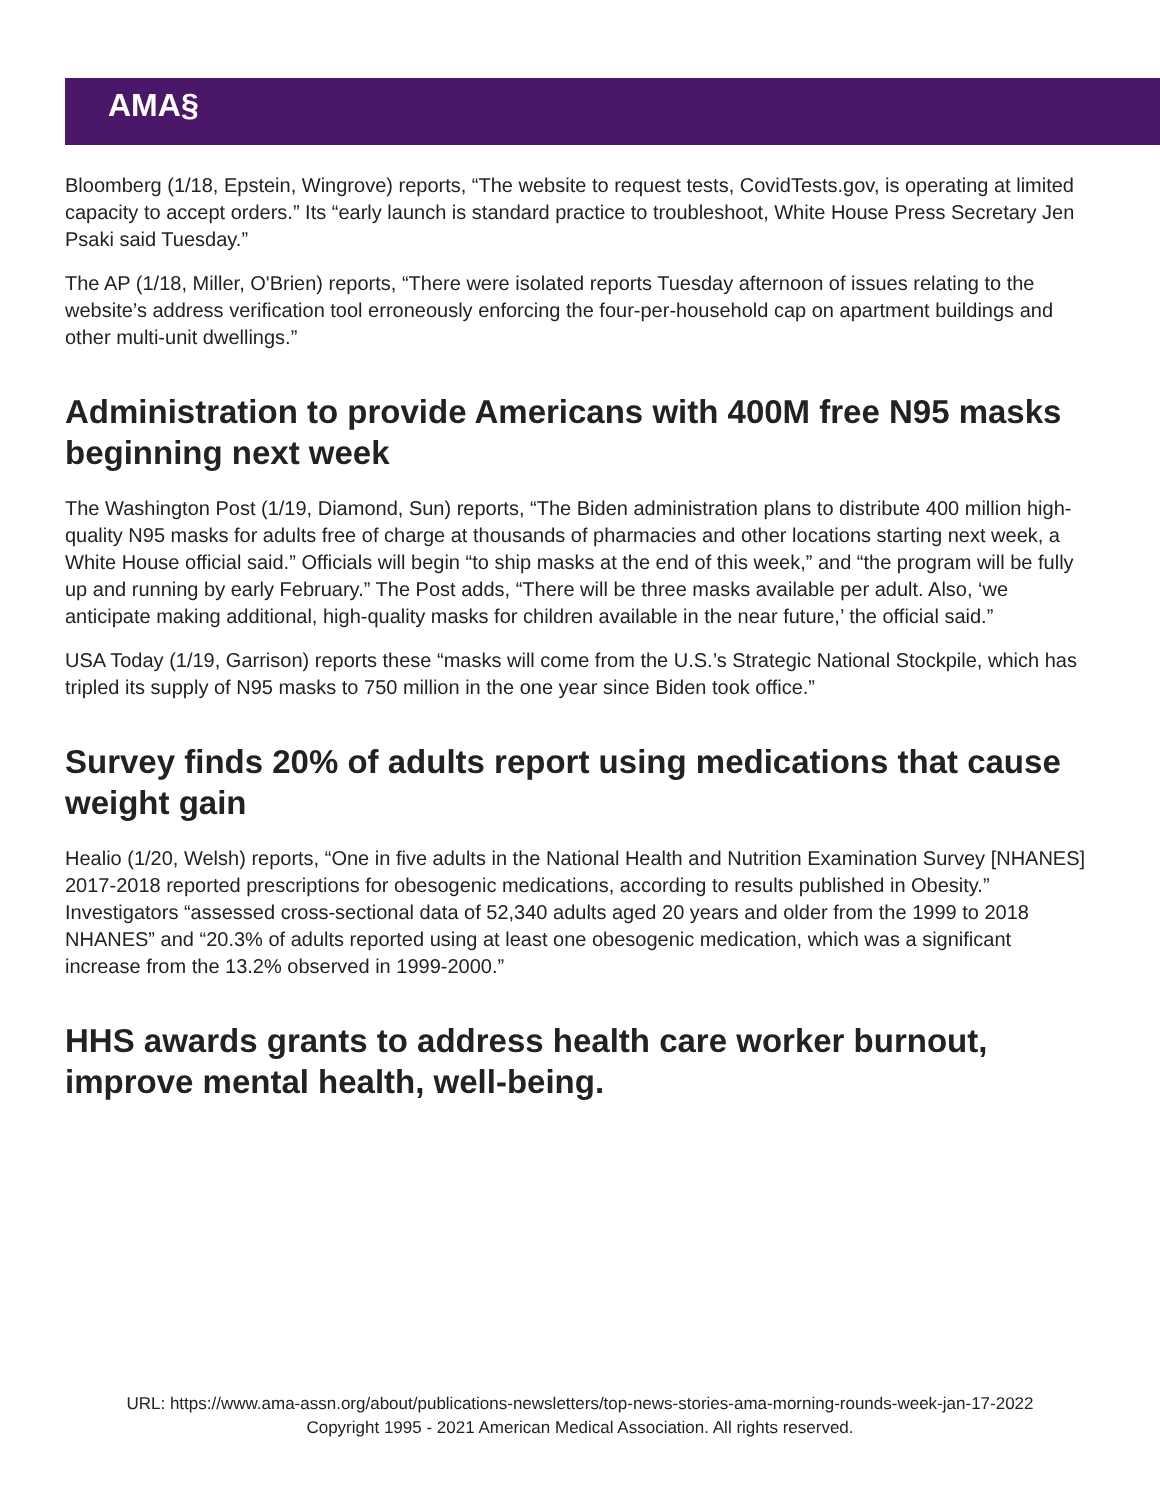AMA§
Bloomberg (1/18, Epstein, Wingrove) reports, “The website to request tests, CovidTests.gov, is operating at limited capacity to accept orders.” Its “early launch is standard practice to troubleshoot, White House Press Secretary Jen Psaki said Tuesday.”
The AP (1/18, Miller, O'Brien) reports, “There were isolated reports Tuesday afternoon of issues relating to the website’s address verification tool erroneously enforcing the four-per-household cap on apartment buildings and other multi-unit dwellings.”
Administration to provide Americans with 400M free N95 masks beginning next week
The Washington Post (1/19, Diamond, Sun) reports, “The Biden administration plans to distribute 400 million high-quality N95 masks for adults free of charge at thousands of pharmacies and other locations starting next week, a White House official said.” Officials will begin “to ship masks at the end of this week,” and “the program will be fully up and running by early February.” The Post adds, “There will be three masks available per adult. Also, ‘we anticipate making additional, high-quality masks for children available in the near future,’ the official said.”
USA Today (1/19, Garrison) reports these “masks will come from the U.S.’s Strategic National Stockpile, which has tripled its supply of N95 masks to 750 million in the one year since Biden took office.”
Survey finds 20% of adults report using medications that cause weight gain
Healio (1/20, Welsh) reports, “One in five adults in the National Health and Nutrition Examination Survey [NHANES] 2017-2018 reported prescriptions for obesogenic medications, according to results published in Obesity.” Investigators “assessed cross-sectional data of 52,340 adults aged 20 years and older from the 1999 to 2018 NHANES” and “20.3% of adults reported using at least one obesogenic medication, which was a significant increase from the 13.2% observed in 1999-2000.”
HHS awards grants to address health care worker burnout, improve mental health, well-being.
URL: https://www.ama-assn.org/about/publications-newsletters/top-news-stories-ama-morning-rounds-week-jan-17-2022
Copyright 1995 - 2021 American Medical Association. All rights reserved.